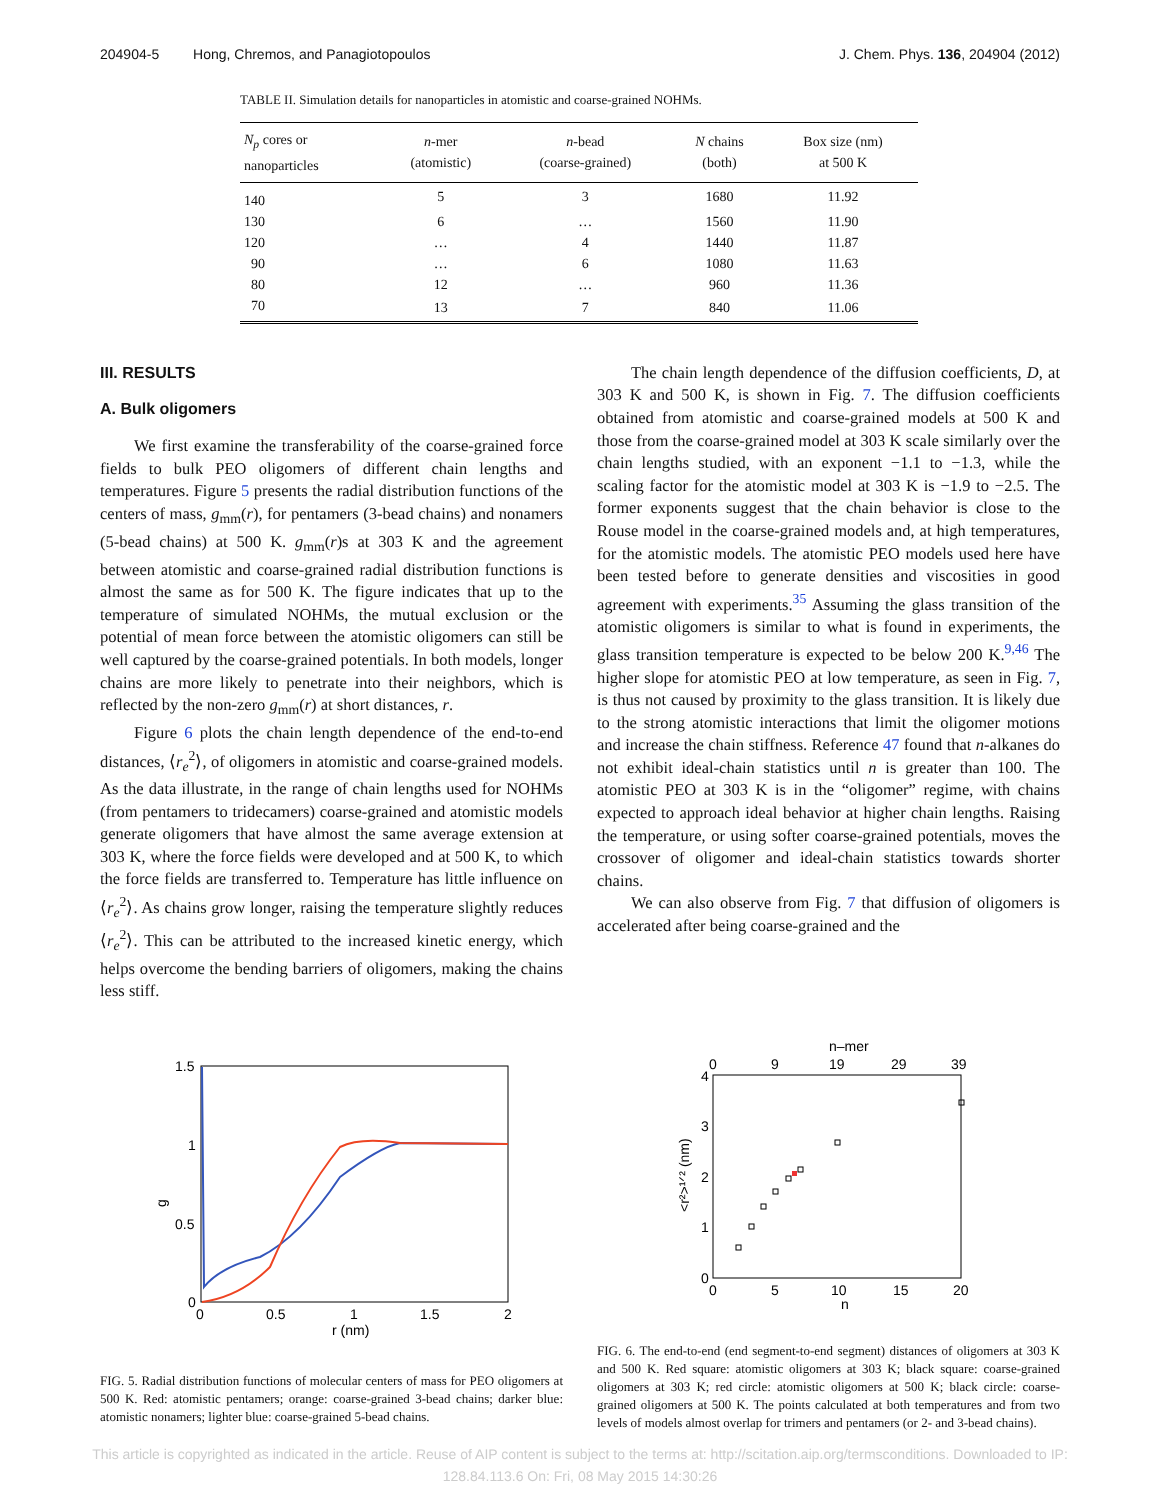204904-5 Hong, Chremos, and Panagiotopoulos J. Chem. Phys. 136, 204904 (2012)
TABLE II. Simulation details for nanoparticles in atomistic and coarse-grained NOHMs.
| N<sub>p</sub> cores or nanoparticles | n -mer (atomistic) | n -bead (coarse-grained) | N chains (both) | Box size (nm) at 500 K |
| --- | --- | --- | --- | --- |
| 140 | 5 | 3 | 1680 | 11.92 |
| 130 | 6 | … | 1560 | 11.90 |
| 120 | … | 4 | 1440 | 11.87 |
| 90 | … | 6 | 1080 | 11.63 |
| 80 | 12 | … | 960 | 11.36 |
| 70 | 13 | 7 | 840 | 11.06 |
III. RESULTS
A. Bulk oligomers
We first examine the transferability of the coarse-grained force fields to bulk PEO oligomers of different chain lengths and temperatures. Figure 5 presents the radial distribution functions of the centers of mass, g<sub>mm</sub>(r), for pentamers (3-bead chains) and nonamers (5-bead chains) at 500 K. g<sub>mm</sub>(r)s at 303 K and the agreement between atomistic and coarse-grained radial distribution functions is almost the same as for 500 K. The figure indicates that up to the temperature of simulated NOHMs, the mutual exclusion or the potential of mean force between the atomistic oligomers can still be well captured by the coarse-grained potentials. In both models, longer chains are more likely to penetrate into their neighbors, which is reflected by the non-zero g<sub>mm</sub>(r) at short distances, r.
Figure 6 plots the chain length dependence of the end-to-end distances, ⟨r<sub>e</sub><sup>2</sup>⟩, of oligomers in atomistic and coarse-grained models. As the data illustrate, in the range of chain lengths used for NOHMs (from pentamers to tridecamers) coarse-grained and atomistic models generate oligomers that have almost the same average extension at 303 K, where the force fields were developed and at 500 K, to which the force fields are transferred to. Temperature has little influence on ⟨r<sub>e</sub><sup>2</sup>⟩. As chains grow longer, raising the temperature slightly reduces ⟨r<sub>e</sub><sup>2</sup>⟩. This can be attributed to the increased kinetic energy, which helps overcome the bending barriers of oligomers, making the chains less stiff.
The chain length dependence of the diffusion coefficients, D, at 303 K and 500 K, is shown in Fig. 7. The diffusion coefficients obtained from atomistic and coarse-grained models at 500 K and those from the coarse-grained model at 303 K scale similarly over the chain lengths studied, with an exponent −1.1 to −1.3, while the scaling factor for the atomistic model at 303 K is −1.9 to −2.5. The former exponents suggest that the chain behavior is close to the Rouse model in the coarse-grained models and, at high temperatures, for the atomistic models. The atomistic PEO models used here have been tested before to generate densities and viscosities in good agreement with experiments.<sup>35</sup> Assuming the glass transition of the atomistic oligomers is similar to what is found in experiments, the glass transition temperature is expected to be below 200 K.<sup>9,46</sup> The higher slope for atomistic PEO at low temperature, as seen in Fig. 7, is thus not caused by proximity to the glass transition. It is likely due to the strong atomistic interactions that limit the oligomer motions and increase the chain stiffness. Reference 47 found that n-alkanes do not exhibit ideal-chain statistics until n is greater than 100. The atomistic PEO at 303 K is in the “oligomer” regime, with chains expected to approach ideal behavior at higher chain lengths. Raising the temperature, or using softer coarse-grained potentials, moves the crossover of oligomer and ideal-chain statistics towards shorter chains.
We can also observe from Fig. 7 that diffusion of oligomers is accelerated after being coarse-grained and the
1.5
1
0.5
0
0
0.5
1
1.5
2
r (nm)
g
FIG. 5. Radial distribution functions of molecular centers of mass for PEO oligomers at 500 K. Red: atomistic pentamers; orange: coarse-grained 3-bead chains; darker blue: atomistic nonamers; lighter blue: coarse-grained 5-bead chains.
n–mer
0
9
19
29
39
4
3
2
1
0
0
5
10
15
20
n
<r²>¹ᐟ² (nm)
FIG. 6. The end-to-end (end segment-to-end segment) distances of oligomers at 303 K and 500 K. Red square: atomistic oligomers at 303 K; black square: coarse-grained oligomers at 303 K; red circle: atomistic oligomers at 500 K; black circle: coarse-grained oligomers at 500 K. The points calculated at both temperatures and from two levels of models almost overlap for trimers and pentamers (or 2- and 3-bead chains).
This article is copyrighted as indicated in the article. Reuse of AIP content is subject to the terms at: http://scitation.aip.org/termsconditions. Downloaded to IP:
128.84.113.6 On: Fri, 08 May 2015 14:30:26